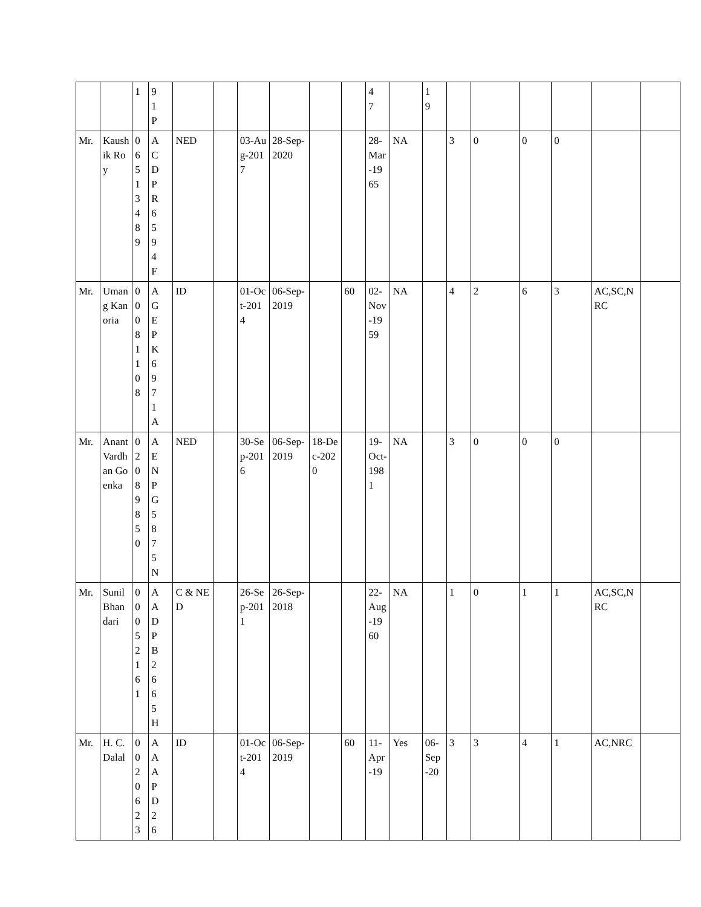| | | 1 | 9 1 P | | | | | | | 4 7 | | 1 9 | | | | | | |
| Mr. | Kaushik Roy | 0 6 5 1 3 4 8 9 | A C D P R 6 5 9 4 F | NED | | 03-Aug-2017 | 28-Sep-2020 | | | 28-Mar-1965 | NA | | 3 | 0 | 0 | 0 | | |
| Mr. | Umang Kanoria | 0 0 0 8 1 1 0 8 | A G E P K 6 9 7 1 A | ID | | 01-Oct-2014 | 06-Sep-2019 | | 60 | 02-Nov-1959 | NA | | 4 | 2 | 6 | 3 | AC,SC,NRC | |
| Mr. | Anant Vardhan Goenka | 0 2 0 8 9 8 5 0 | A E N P G 5 8 7 5 N | NED | | 30-Sep-2016 | 06-Sep-2019 | 18-Dec-2020 | | 19-Oct-1981 | NA | | 3 | 0 | 0 | 0 | | |
| Mr. | Sunil Bhandari | 0 0 0 5 2 1 6 1 | A A D P B 2 6 6 5 H | C & NED | | 26-Sep-2011 | 26-Sep-2018 | | | 22-Aug-1960 | NA | | 1 | 0 | 1 | 1 | AC,SC,NRC | |
| Mr. | H. C. Dalal | 0 0 2 0 6 2 3 | A A A P D 2 6 | ID | | 01-Oct-2014 | 06-Sep-2019 | | 60 | 11-Apr-19 | Yes | 06-Sep-20 | 3 | 3 | 4 | 1 | AC,NRC | |